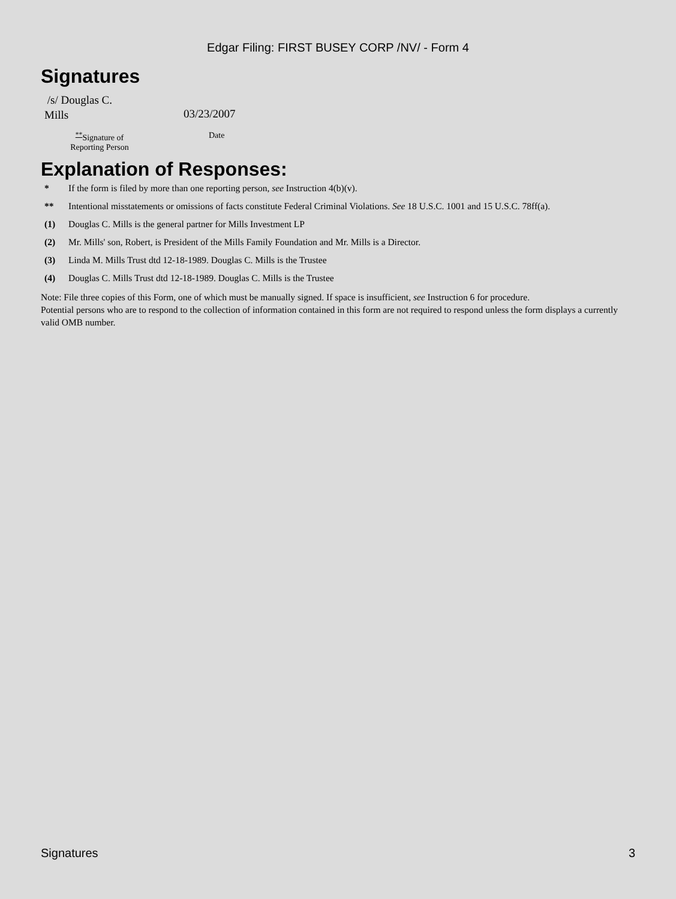Edgar Filing: FIRST BUSEY CORP /NV/ - Form 4
Signatures
/s/ Douglas C.
Mills
03/23/2007
<sup>**</sup> Signature of
Reporting Person
Date
Explanation of Responses:
| * | If the form is filed by more than one reporting person, see Instruction 4(b)(v). |
| ** | Intentional misstatements or omissions of facts constitute Federal Criminal Violations. See 18 U.S.C. 1001 and 15 U.S.C. 78ff(a). |
| (1) | Douglas C. Mills is the general partner for Mills Investment LP |
| (2) | Mr. Mills' son, Robert, is President of the Mills Family Foundation and Mr. Mills is a Director. |
| (3) | Linda M. Mills Trust dtd 12-18-1989. Douglas C. Mills is the Trustee |
| (4) | Douglas C. Mills Trust dtd 12-18-1989. Douglas C. Mills is the Trustee |
Note: File three copies of this Form, one of which must be manually signed. If space is insufficient, see Instruction 6 for procedure.
Potential persons who are to respond to the collection of information contained in this form are not required to respond unless the form displays a currently valid OMB number.
Signatures 3